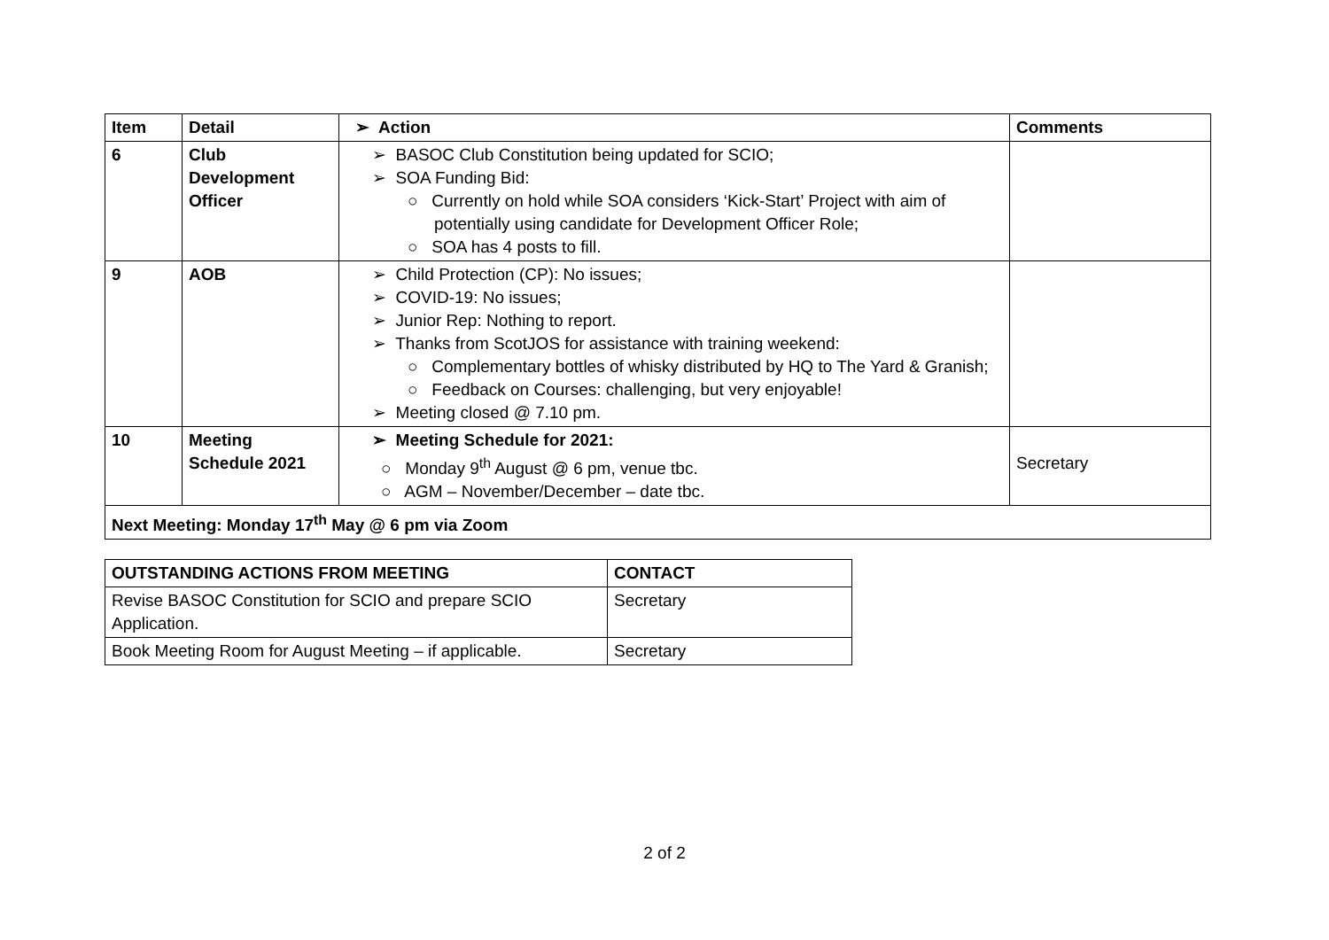| Item | Detail | ➢ Action | Comments |
| --- | --- | --- | --- |
| 6 | Club Development Officer | ➢ BASOC Club Constitution being updated for SCIO; ➢ SOA Funding Bid: ○ Currently on hold while SOA considers ‘Kick-Start’ Project with aim of potentially using candidate for Development Officer Role; ○ SOA has 4 posts to fill. | |
| 9 | AOB | ➢ Child Protection (CP): No issues; ➢ COVID-19: No issues; ➢ Junior Rep: Nothing to report. ➢ Thanks from ScotJOS for assistance with training weekend: ○ Complementary bottles of whisky distributed by HQ to The Yard & Granish; ○ Feedback on Courses: challenging, but very enjoyable! ➢ Meeting closed @ 7.10 pm. | |
| 10 | Meeting Schedule 2021 | ➢ Meeting Schedule for 2021: ○ Monday 9<sup>th</sup> August @ 6 pm, venue tbc. ○ AGM – November/December – date tbc. | Secretary |
| Next Meeting: Monday 17<sup>th</sup> May @ 6 pm via Zoom | | | |
| OUTSTANDING ACTIONS FROM MEETING | CONTACT |
| --- | --- |
| Revise BASOC Constitution for SCIO and prepare SCIO Application. | Secretary |
| Book Meeting Room for August Meeting – if applicable. | Secretary |
2 of 2